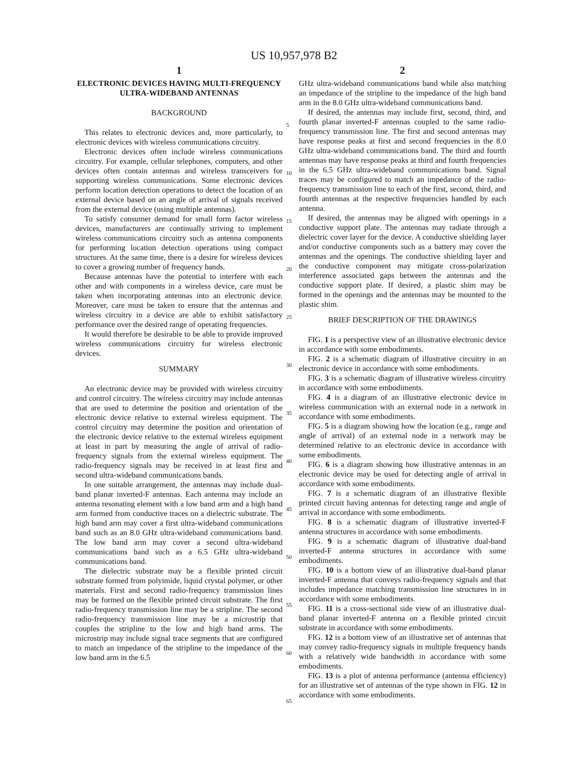US 10,957,978 B2
1
ELECTRONIC DEVICES HAVING MULTI-FREQUENCY ULTRA-WIDEBAND ANTENNAS
BACKGROUND
This relates to electronic devices and, more particularly, to electronic devices with wireless communications circuitry.
Electronic devices often include wireless communications circuitry. For example, cellular telephones, computers, and other devices often contain antennas and wireless transceivers for supporting wireless communications. Some electronic devices perform location detection operations to detect the location of an external device based on an angle of arrival of signals received from the external device (using multiple antennas).
To satisfy consumer demand for small form factor wireless devices, manufacturers are continually striving to implement wireless communications circuitry such as antenna components for performing location detection operations using compact structures. At the same time, there is a desire for wireless devices to cover a growing number of frequency bands.
Because antennas have the potential to interfere with each other and with components in a wireless device, care must be taken when incorporating antennas into an electronic device. Moreover, care must be taken to ensure that the antennas and wireless circuitry in a device are able to exhibit satisfactory performance over the desired range of operating frequencies.
It would therefore be desirable to be able to provide improved wireless communications circuitry for wireless electronic devices.
SUMMARY
An electronic device may be provided with wireless circuitry and control circuitry. The wireless circuitry may include antennas that are used to determine the position and orientation of the electronic device relative to external wireless equipment. The control circuitry may determine the position and orientation of the electronic device relative to the external wireless equipment at least in part by measuring the angle of arrival of radio-frequency signals from the external wireless equipment. The radio-frequency signals may be received in at least first and second ultra-wideband communications bands.
In one suitable arrangement, the antennas may include dual-band planar inverted-F antennas. Each antenna may include an antenna resonating element with a low band arm and a high band arm formed from conductive traces on a dielectric substrate. The high band arm may cover a first ultra-wideband communications band such as an 8.0 GHz ultra-wideband communications band. The low band arm may cover a second ultra-wideband communications band such as a 6.5 GHz ultra-wideband communications band.
The dielectric substrate may be a flexible printed circuit substrate formed from polyimide, liquid crystal polymer, or other materials. First and second radio-frequency transmission lines may be formed on the flexible printed circuit substrate. The first radio-frequency transmission line may be a stripline. The second radio-frequency transmission line may be a microstrip that couples the stripline to the low and high band arms. The microstrip may include signal trace segments that are configured to match an impedance of the stripline to the impedance of the low band arm in the 6.5
2
GHz ultra-wideband communications band while also matching an impedance of the stripline to the impedance of the high band arm in the 8.0 GHz ultra-wideband communications band.
If desired, the antennas may include first, second, third, and fourth planar inverted-F antennas coupled to the same radio-frequency transmission line. The first and second antennas may have response peaks at first and second frequencies in the 8.0 GHz ultra-wideband communications band. The third and fourth antennas may have response peaks at third and fourth frequencies in the 6.5 GHz ultra-wideband communications band. Signal traces may be configured to match an impedance of the radio-frequency transmission line to each of the first, second, third, and fourth antennas at the respective frequencies handled by each antenna.
If desired, the antennas may be aligned with openings in a conductive support plate. The antennas may radiate through a dielectric cover layer for the device. A conductive shielding layer and/or conductive components such as a battery may cover the antennas and the openings. The conductive shielding layer and the conductive component may mitigate cross-polarization interference associated gaps between the antennas and the conductive support plate. If desired, a plastic shim may be formed in the openings and the antennas may be mounted to the plastic shim.
BRIEF DESCRIPTION OF THE DRAWINGS
FIG. 1 is a perspective view of an illustrative electronic device in accordance with some embodiments.
FIG. 2 is a schematic diagram of illustrative circuitry in an electronic device in accordance with some embodiments.
FIG. 3 is a schematic diagram of illustrative wireless circuitry in accordance with some embodiments.
FIG. 4 is a diagram of an illustrative electronic device in wireless communication with an external node in a network in accordance with some embodiments.
FIG. 5 is a diagram showing how the location (e.g., range and angle of arrival) of an external node in a network may be determined relative to an electronic device in accordance with some embodiments.
FIG. 6 is a diagram showing how illustrative antennas in an electronic device may be used for detecting angle of arrival in accordance with some embodiments.
FIG. 7 is a schematic diagram of an illustrative flexible printed circuit having antennas for detecting range and angle of arrival in accordance with some embodiments.
FIG. 8 is a schematic diagram of illustrative inverted-F antenna structures in accordance with some embodiments.
FIG. 9 is a schematic diagram of illustrative dual-band inverted-F antenna structures in accordance with some embodiments.
FIG. 10 is a bottom view of an illustrative dual-band planar inverted-F antenna that conveys radio-frequency signals and that includes impedance matching transmission line structures in in accordance with some embodiments.
FIG. 11 is a cross-sectional side view of an illustrative dual-band planar inverted-F antenna on a flexible printed circuit substrate in accordance with some embodiments.
FIG. 12 is a bottom view of an illustrative set of antennas that may convey radio-frequency signals in multiple frequency bands with a relatively wide bandwidth in accordance with some embodiments.
FIG. 13 is a plot of antenna performance (antenna efficiency) for an illustrative set of antennas of the type shown in FIG. 12 in accordance with some embodiments.
5
10
15
20
25
30
35
40
45
50
55
60
65